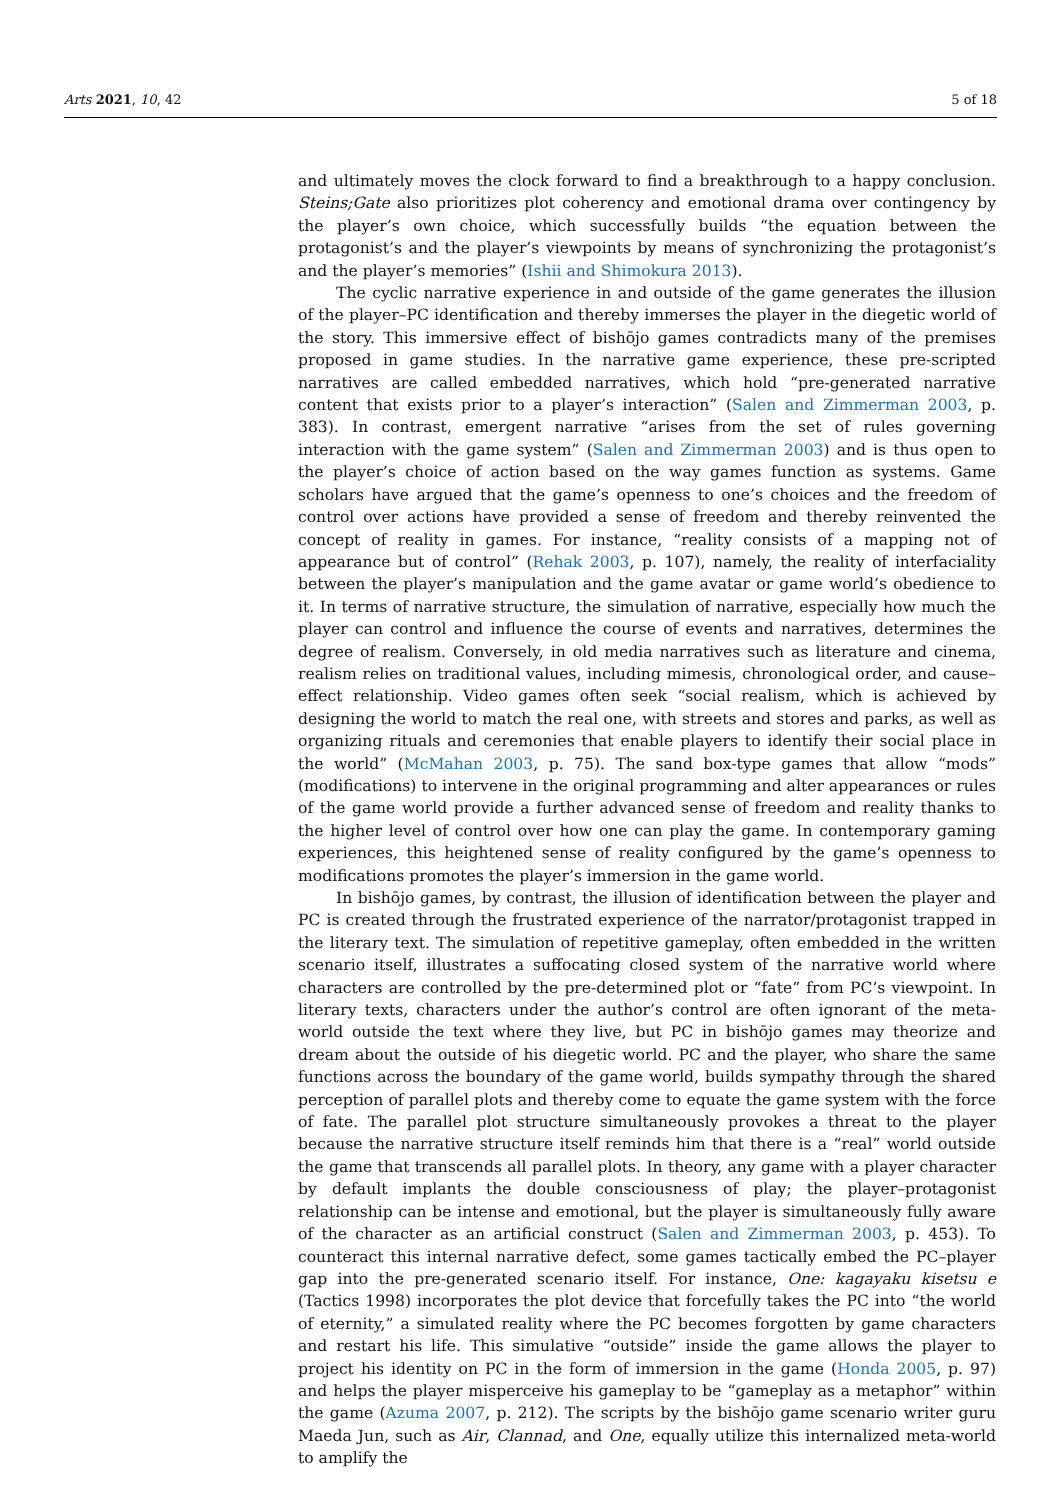Arts 2021, 10, 42 5 of 18
and ultimately moves the clock forward to find a breakthrough to a happy conclusion. Steins;Gate also prioritizes plot coherency and emotional drama over contingency by the player’s own choice, which successfully builds “the equation between the protagonist’s and the player’s viewpoints by means of synchronizing the protagonist’s and the player’s memories” (Ishii and Shimokura 2013).
The cyclic narrative experience in and outside of the game generates the illusion of the player–PC identification and thereby immerses the player in the diegetic world of the story. This immersive effect of bishōjo games contradicts many of the premises proposed in game studies. In the narrative game experience, these pre-scripted narratives are called embedded narratives, which hold “pre-generated narrative content that exists prior to a player’s interaction” (Salen and Zimmerman 2003, p. 383). In contrast, emergent narrative “arises from the set of rules governing interaction with the game system” (Salen and Zimmerman 2003) and is thus open to the player’s choice of action based on the way games function as systems. Game scholars have argued that the game’s openness to one’s choices and the freedom of control over actions have provided a sense of freedom and thereby reinvented the concept of reality in games. For instance, “reality consists of a mapping not of appearance but of control” (Rehak 2003, p. 107), namely, the reality of interfaciality between the player’s manipulation and the game avatar or game world’s obedience to it. In terms of narrative structure, the simulation of narrative, especially how much the player can control and influence the course of events and narratives, determines the degree of realism. Conversely, in old media narratives such as literature and cinema, realism relies on traditional values, including mimesis, chronological order, and cause–effect relationship. Video games often seek “social realism, which is achieved by designing the world to match the real one, with streets and stores and parks, as well as organizing rituals and ceremonies that enable players to identify their social place in the world” (McMahan 2003, p. 75). The sand box-type games that allow “mods” (modifications) to intervene in the original programming and alter appearances or rules of the game world provide a further advanced sense of freedom and reality thanks to the higher level of control over how one can play the game. In contemporary gaming experiences, this heightened sense of reality configured by the game’s openness to modifications promotes the player’s immersion in the game world.
In bishōjo games, by contrast, the illusion of identification between the player and PC is created through the frustrated experience of the narrator/protagonist trapped in the literary text. The simulation of repetitive gameplay, often embedded in the written scenario itself, illustrates a suffocating closed system of the narrative world where characters are controlled by the pre-determined plot or “fate” from PC’s viewpoint. In literary texts, characters under the author’s control are often ignorant of the meta-world outside the text where they live, but PC in bishōjo games may theorize and dream about the outside of his diegetic world. PC and the player, who share the same functions across the boundary of the game world, builds sympathy through the shared perception of parallel plots and thereby come to equate the game system with the force of fate. The parallel plot structure simultaneously provokes a threat to the player because the narrative structure itself reminds him that there is a “real” world outside the game that transcends all parallel plots. In theory, any game with a player character by default implants the double consciousness of play; the player–protagonist relationship can be intense and emotional, but the player is simultaneously fully aware of the character as an artificial construct (Salen and Zimmerman 2003, p. 453). To counteract this internal narrative defect, some games tactically embed the PC–player gap into the pre-generated scenario itself. For instance, One: kagayaku kisetsu e (Tactics 1998) incorporates the plot device that forcefully takes the PC into “the world of eternity,” a simulated reality where the PC becomes forgotten by game characters and restart his life. This simulative “outside” inside the game allows the player to project his identity on PC in the form of immersion in the game (Honda 2005, p. 97) and helps the player misperceive his gameplay to be “gameplay as a metaphor” within the game (Azuma 2007, p. 212). The scripts by the bishōjo game scenario writer guru Maeda Jun, such as Air, Clannad, and One, equally utilize this internalized meta-world to amplify the